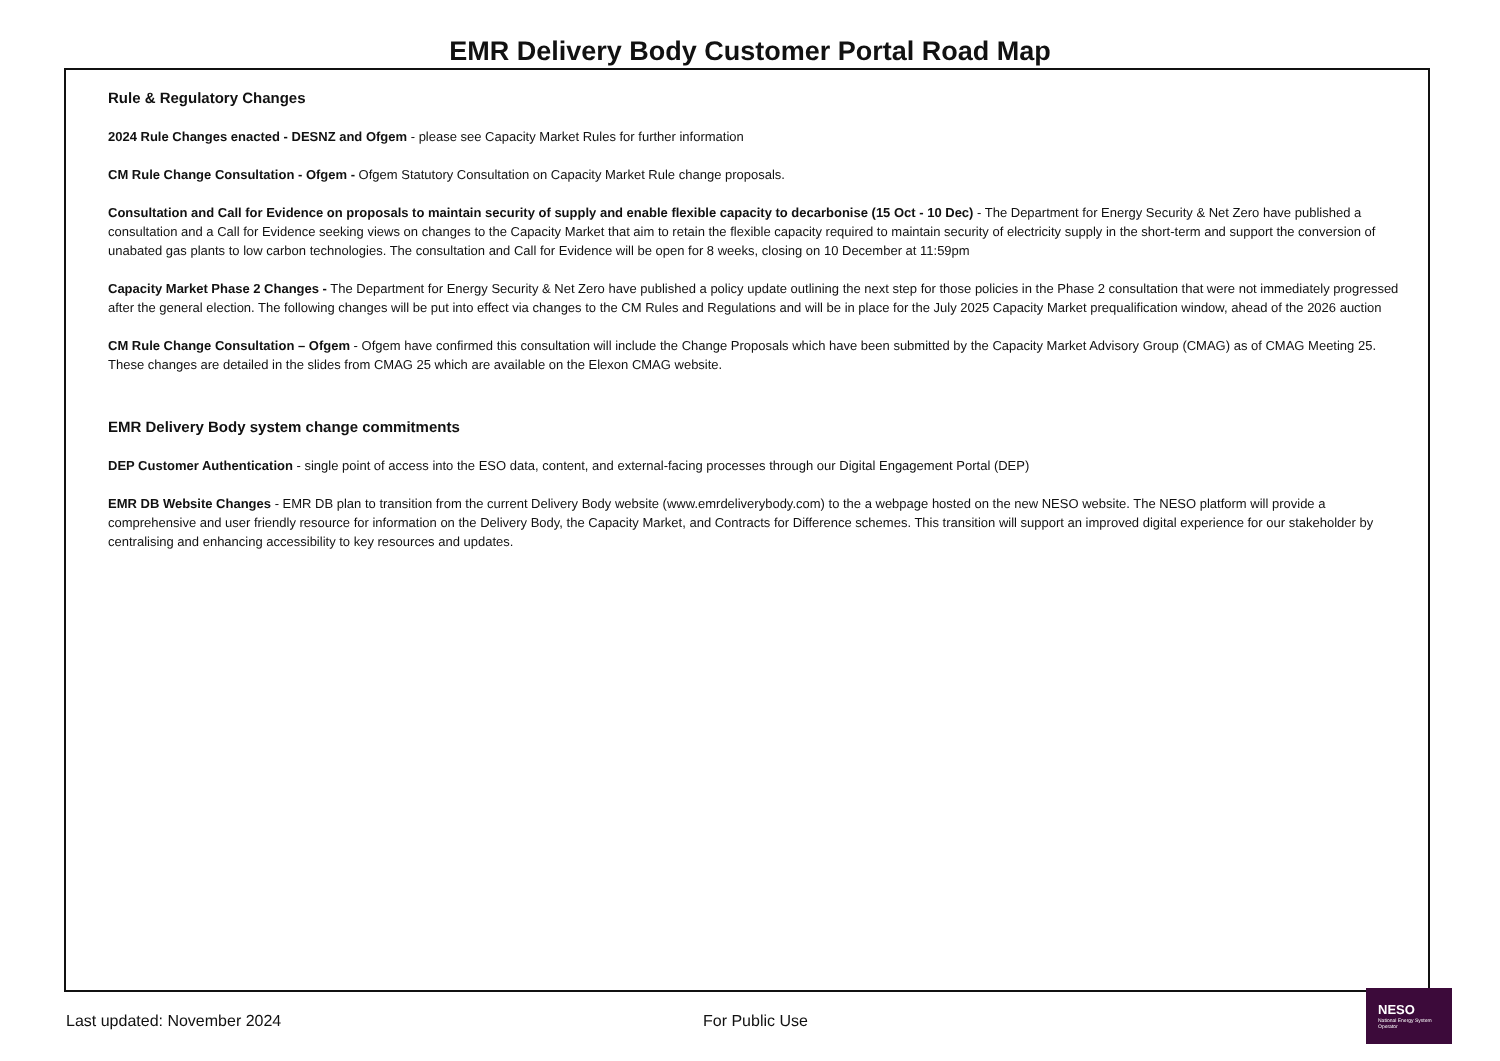EMR Delivery Body Customer Portal Road Map
Rule & Regulatory Changes
2024 Rule Changes enacted - DESNZ and Ofgem - please see Capacity Market Rules for further information
CM Rule Change Consultation - Ofgem - Ofgem Statutory Consultation on Capacity Market Rule change proposals.
Consultation and Call for Evidence on proposals to maintain security of supply and enable flexible capacity to decarbonise (15 Oct - 10 Dec) - The Department for Energy Security & Net Zero have published a consultation and a Call for Evidence seeking views on changes to the Capacity Market that aim to retain the flexible capacity required to maintain security of electricity supply in the short-term and support the conversion of unabated gas plants to low carbon technologies. The consultation and Call for Evidence will be open for 8 weeks, closing on 10 December at 11:59pm
Capacity Market Phase 2 Changes - The Department for Energy Security & Net Zero have published a policy update outlining the next step for those policies in the Phase 2 consultation that were not immediately progressed after the general election. The following changes will be put into effect via changes to the CM Rules and Regulations and will be in place for the July 2025 Capacity Market prequalification window, ahead of the 2026 auction
CM Rule Change Consultation – Ofgem - Ofgem have confirmed this consultation will include the Change Proposals which have been submitted by the Capacity Market Advisory Group (CMAG) as of CMAG Meeting 25. These changes are detailed in the slides from CMAG 25 which are available on the Elexon CMAG website.
EMR Delivery Body system change commitments
DEP Customer Authentication - single point of access into the ESO data, content, and external-facing processes through our Digital Engagement Portal (DEP)
EMR DB Website Changes - EMR DB plan to transition from the current Delivery Body website (www.emrdeliverybody.com) to the a webpage hosted on the new NESO website. The NESO platform will provide a comprehensive and user friendly resource for information on the Delivery Body, the Capacity Market, and Contracts for Difference schemes. This transition will support an improved digital experience for our stakeholder by centralising and enhancing accessibility to key resources and updates.
Last updated: November 2024 For Public Use
NESO
National Energy System Operator